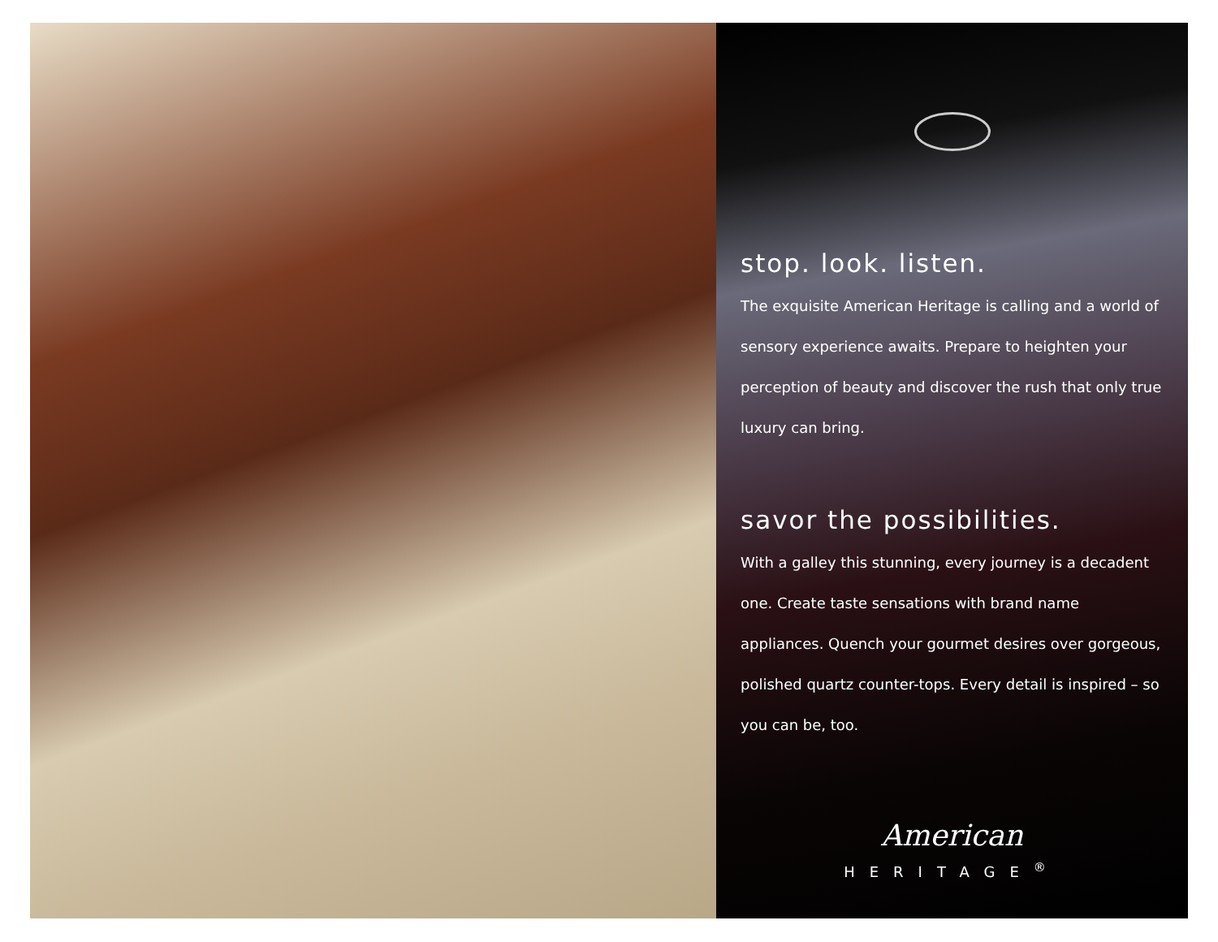stop. look. listen.
The exquisite American Heritage is calling and a world of sensory experience awaits. Prepare to heighten your perception of beauty and discover the rush that only true luxury can bring.
savor the possibilities.
With a galley this stunning, every journey is a decadent one. Create taste sensations with brand name appliances. Quench your gourmet desires over gorgeous, polished quartz counter-tops. Every detail is inspired – so you can be, too.
American
HERITAGE<sup>®</sup>